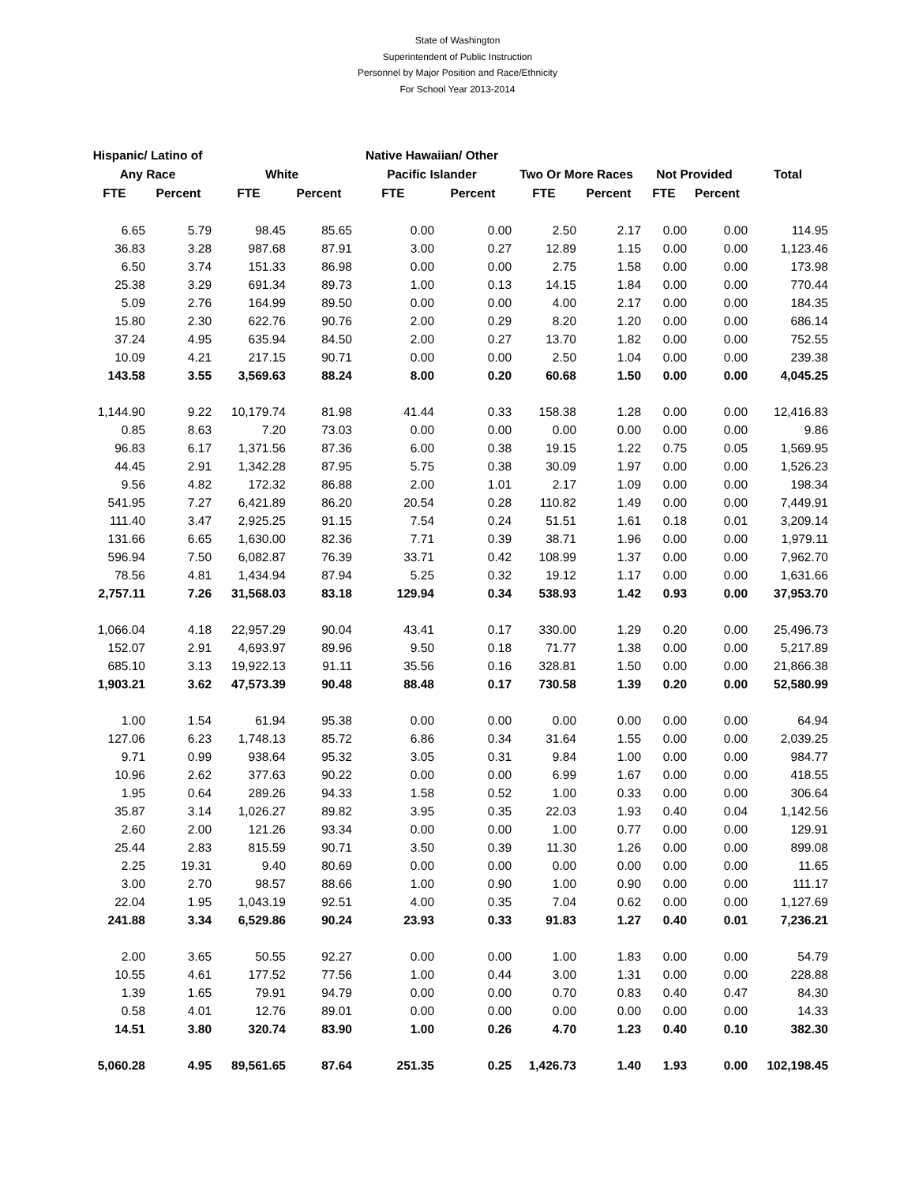State of Washington
Superintendent of Public Instruction
Personnel by Major Position and Race/Ethnicity
For School Year 2013-2014
| Hispanic/ Latino of | | | | Native Hawaiian/ Other | | | | | | |
| --- | --- | --- | --- | --- | --- | --- | --- | --- | --- | --- |
| Any Race | | White | | Pacific Islander | | Two Or More Races | | Not Provided | | Total |
| FTE | Percent | FTE | Percent | FTE | Percent | FTE | Percent | FTE | Percent | |
| 6.65 | 5.79 | 98.45 | 85.65 | 0.00 | 0.00 | 2.50 | 2.17 | 0.00 | 0.00 | 114.95 |
| 36.83 | 3.28 | 987.68 | 87.91 | 3.00 | 0.27 | 12.89 | 1.15 | 0.00 | 0.00 | 1,123.46 |
| 6.50 | 3.74 | 151.33 | 86.98 | 0.00 | 0.00 | 2.75 | 1.58 | 0.00 | 0.00 | 173.98 |
| 25.38 | 3.29 | 691.34 | 89.73 | 1.00 | 0.13 | 14.15 | 1.84 | 0.00 | 0.00 | 770.44 |
| 5.09 | 2.76 | 164.99 | 89.50 | 0.00 | 0.00 | 4.00 | 2.17 | 0.00 | 0.00 | 184.35 |
| 15.80 | 2.30 | 622.76 | 90.76 | 2.00 | 0.29 | 8.20 | 1.20 | 0.00 | 0.00 | 686.14 |
| 37.24 | 4.95 | 635.94 | 84.50 | 2.00 | 0.27 | 13.70 | 1.82 | 0.00 | 0.00 | 752.55 |
| 10.09 | 4.21 | 217.15 | 90.71 | 0.00 | 0.00 | 2.50 | 1.04 | 0.00 | 0.00 | 239.38 |
| 143.58 | 3.55 | 3,569.63 | 88.24 | 8.00 | 0.20 | 60.68 | 1.50 | 0.00 | 0.00 | 4,045.25 |
| 1,144.90 | 9.22 | 10,179.74 | 81.98 | 41.44 | 0.33 | 158.38 | 1.28 | 0.00 | 0.00 | 12,416.83 |
| 0.85 | 8.63 | 7.20 | 73.03 | 0.00 | 0.00 | 0.00 | 0.00 | 0.00 | 0.00 | 9.86 |
| 96.83 | 6.17 | 1,371.56 | 87.36 | 6.00 | 0.38 | 19.15 | 1.22 | 0.75 | 0.05 | 1,569.95 |
| 44.45 | 2.91 | 1,342.28 | 87.95 | 5.75 | 0.38 | 30.09 | 1.97 | 0.00 | 0.00 | 1,526.23 |
| 9.56 | 4.82 | 172.32 | 86.88 | 2.00 | 1.01 | 2.17 | 1.09 | 0.00 | 0.00 | 198.34 |
| 541.95 | 7.27 | 6,421.89 | 86.20 | 20.54 | 0.28 | 110.82 | 1.49 | 0.00 | 0.00 | 7,449.91 |
| 111.40 | 3.47 | 2,925.25 | 91.15 | 7.54 | 0.24 | 51.51 | 1.61 | 0.18 | 0.01 | 3,209.14 |
| 131.66 | 6.65 | 1,630.00 | 82.36 | 7.71 | 0.39 | 38.71 | 1.96 | 0.00 | 0.00 | 1,979.11 |
| 596.94 | 7.50 | 6,082.87 | 76.39 | 33.71 | 0.42 | 108.99 | 1.37 | 0.00 | 0.00 | 7,962.70 |
| 78.56 | 4.81 | 1,434.94 | 87.94 | 5.25 | 0.32 | 19.12 | 1.17 | 0.00 | 0.00 | 1,631.66 |
| 2,757.11 | 7.26 | 31,568.03 | 83.18 | 129.94 | 0.34 | 538.93 | 1.42 | 0.93 | 0.00 | 37,953.70 |
| 1,066.04 | 4.18 | 22,957.29 | 90.04 | 43.41 | 0.17 | 330.00 | 1.29 | 0.20 | 0.00 | 25,496.73 |
| 152.07 | 2.91 | 4,693.97 | 89.96 | 9.50 | 0.18 | 71.77 | 1.38 | 0.00 | 0.00 | 5,217.89 |
| 685.10 | 3.13 | 19,922.13 | 91.11 | 35.56 | 0.16 | 328.81 | 1.50 | 0.00 | 0.00 | 21,866.38 |
| 1,903.21 | 3.62 | 47,573.39 | 90.48 | 88.48 | 0.17 | 730.58 | 1.39 | 0.20 | 0.00 | 52,580.99 |
| 1.00 | 1.54 | 61.94 | 95.38 | 0.00 | 0.00 | 0.00 | 0.00 | 0.00 | 0.00 | 64.94 |
| 127.06 | 6.23 | 1,748.13 | 85.72 | 6.86 | 0.34 | 31.64 | 1.55 | 0.00 | 0.00 | 2,039.25 |
| 9.71 | 0.99 | 938.64 | 95.32 | 3.05 | 0.31 | 9.84 | 1.00 | 0.00 | 0.00 | 984.77 |
| 10.96 | 2.62 | 377.63 | 90.22 | 0.00 | 0.00 | 6.99 | 1.67 | 0.00 | 0.00 | 418.55 |
| 1.95 | 0.64 | 289.26 | 94.33 | 1.58 | 0.52 | 1.00 | 0.33 | 0.00 | 0.00 | 306.64 |
| 35.87 | 3.14 | 1,026.27 | 89.82 | 3.95 | 0.35 | 22.03 | 1.93 | 0.40 | 0.04 | 1,142.56 |
| 2.60 | 2.00 | 121.26 | 93.34 | 0.00 | 0.00 | 1.00 | 0.77 | 0.00 | 0.00 | 129.91 |
| 25.44 | 2.83 | 815.59 | 90.71 | 3.50 | 0.39 | 11.30 | 1.26 | 0.00 | 0.00 | 899.08 |
| 2.25 | 19.31 | 9.40 | 80.69 | 0.00 | 0.00 | 0.00 | 0.00 | 0.00 | 0.00 | 11.65 |
| 3.00 | 2.70 | 98.57 | 88.66 | 1.00 | 0.90 | 1.00 | 0.90 | 0.00 | 0.00 | 111.17 |
| 22.04 | 1.95 | 1,043.19 | 92.51 | 4.00 | 0.35 | 7.04 | 0.62 | 0.00 | 0.00 | 1,127.69 |
| 241.88 | 3.34 | 6,529.86 | 90.24 | 23.93 | 0.33 | 91.83 | 1.27 | 0.40 | 0.01 | 7,236.21 |
| 2.00 | 3.65 | 50.55 | 92.27 | 0.00 | 0.00 | 1.00 | 1.83 | 0.00 | 0.00 | 54.79 |
| 10.55 | 4.61 | 177.52 | 77.56 | 1.00 | 0.44 | 3.00 | 1.31 | 0.00 | 0.00 | 228.88 |
| 1.39 | 1.65 | 79.91 | 94.79 | 0.00 | 0.00 | 0.70 | 0.83 | 0.40 | 0.47 | 84.30 |
| 0.58 | 4.01 | 12.76 | 89.01 | 0.00 | 0.00 | 0.00 | 0.00 | 0.00 | 0.00 | 14.33 |
| 14.51 | 3.80 | 320.74 | 83.90 | 1.00 | 0.26 | 4.70 | 1.23 | 0.40 | 0.10 | 382.30 |
| 5,060.28 | 4.95 | 89,561.65 | 87.64 | 251.35 | 0.25 | 1,426.73 | 1.40 | 1.93 | 0.00 | 102,198.45 |